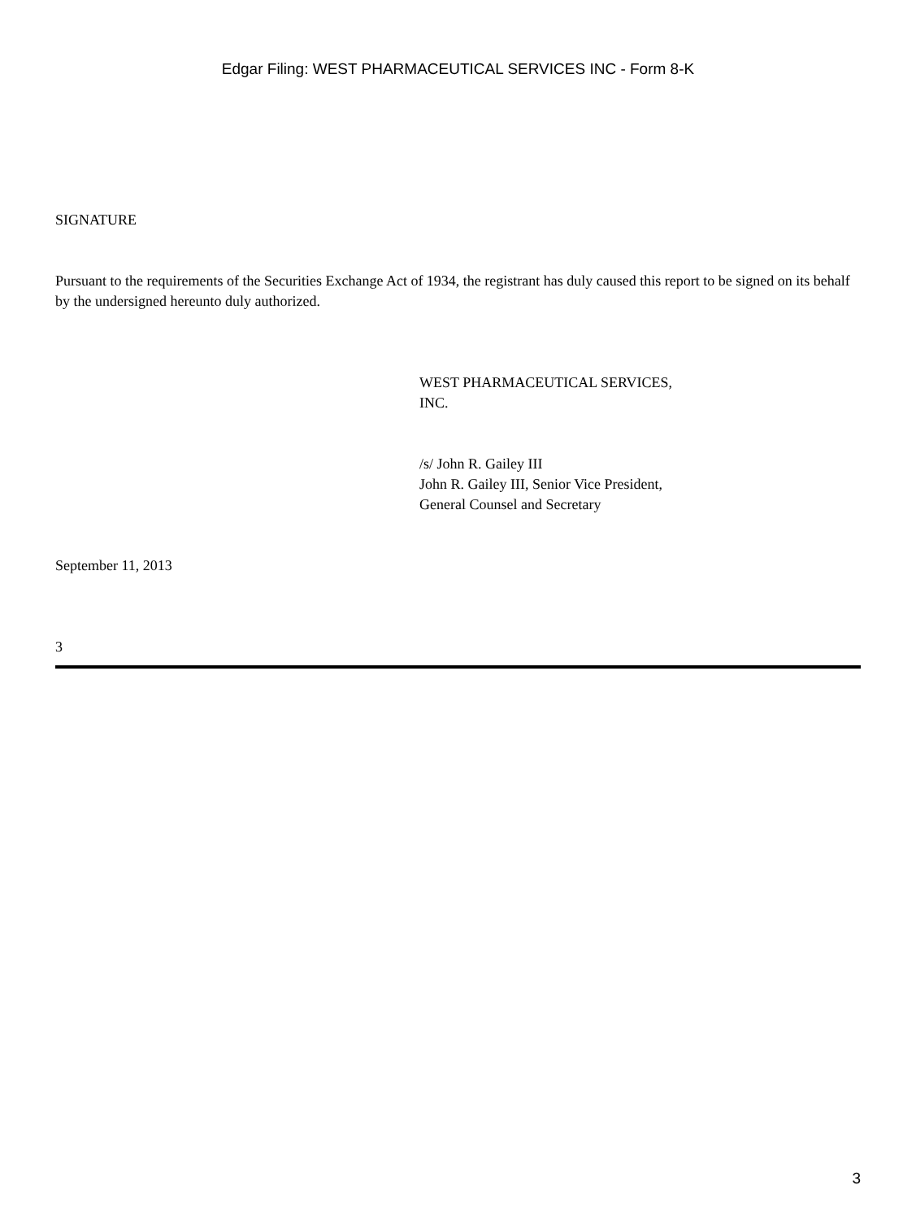Edgar Filing: WEST PHARMACEUTICAL SERVICES INC - Form 8-K
SIGNATURE
Pursuant to the requirements of the Securities Exchange Act of 1934, the registrant has duly caused this report to be signed on its behalf by the undersigned hereunto duly authorized.
WEST PHARMACEUTICAL SERVICES,
INC.
/s/ John R. Gailey III
John R. Gailey III, Senior Vice President,
General Counsel and Secretary
September 11, 2013
3
3